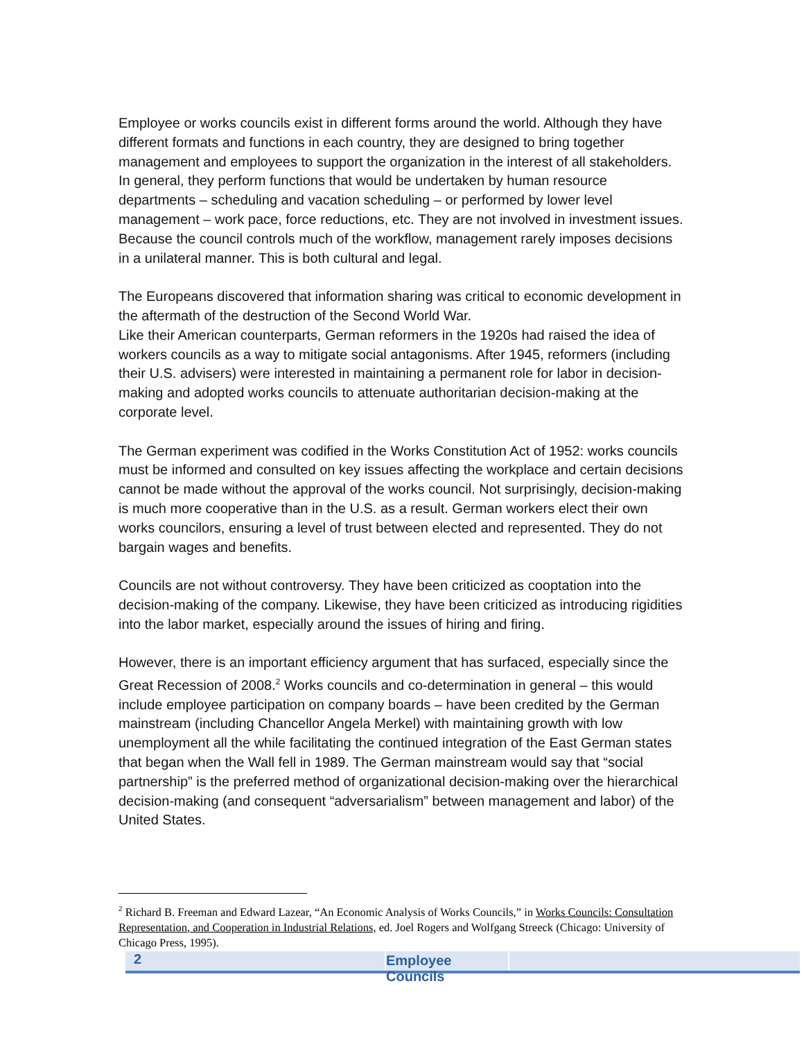Employee or works councils exist in different forms around the world. Although they have different formats and functions in each country, they are designed to bring together management and employees to support the organization in the interest of all stakeholders. In general, they perform functions that would be undertaken by human resource departments – scheduling and vacation scheduling – or performed by lower level management – work pace, force reductions, etc. They are not involved in investment issues. Because the council controls much of the workflow, management rarely imposes decisions in a unilateral manner. This is both cultural and legal.
The Europeans discovered that information sharing was critical to economic development in the aftermath of the destruction of the Second World War.
Like their American counterparts, German reformers in the 1920s had raised the idea of workers councils as a way to mitigate social antagonisms. After 1945, reformers (including their U.S. advisers) were interested in maintaining a permanent role for labor in decision-making and adopted works councils to attenuate authoritarian decision-making at the corporate level.
The German experiment was codified in the Works Constitution Act of 1952: works councils must be informed and consulted on key issues affecting the workplace and certain decisions cannot be made without the approval of the works council. Not surprisingly, decision-making is much more cooperative than in the U.S. as a result. German workers elect their own works councilors, ensuring a level of trust between elected and represented. They do not bargain wages and benefits.
Councils are not without controversy. They have been criticized as cooptation into the decision-making of the company. Likewise, they have been criticized as introducing rigidities into the labor market, especially around the issues of hiring and firing.
However, there is an important efficiency argument that has surfaced, especially since the Great Recession of 2008.<sup>2</sup> Works councils and co-determination in general – this would include employee participation on company boards – have been credited by the German mainstream (including Chancellor Angela Merkel) with maintaining growth with low unemployment all the while facilitating the continued integration of the East German states that began when the Wall fell in 1989. The German mainstream would say that “social partnership” is the preferred method of organizational decision-making over the hierarchical decision-making (and consequent “adversarialism” between management and labor) of the United States.
<sup>2</sup> Richard B. Freeman and Edward Lazear, “An Economic Analysis of Works Councils,” in Works Councils: Consultation Representation, and Cooperation in Industrial Relations, ed. Joel Rogers and Wolfgang Streeck (Chicago: University of Chicago Press, 1995).
2 Employee Councils